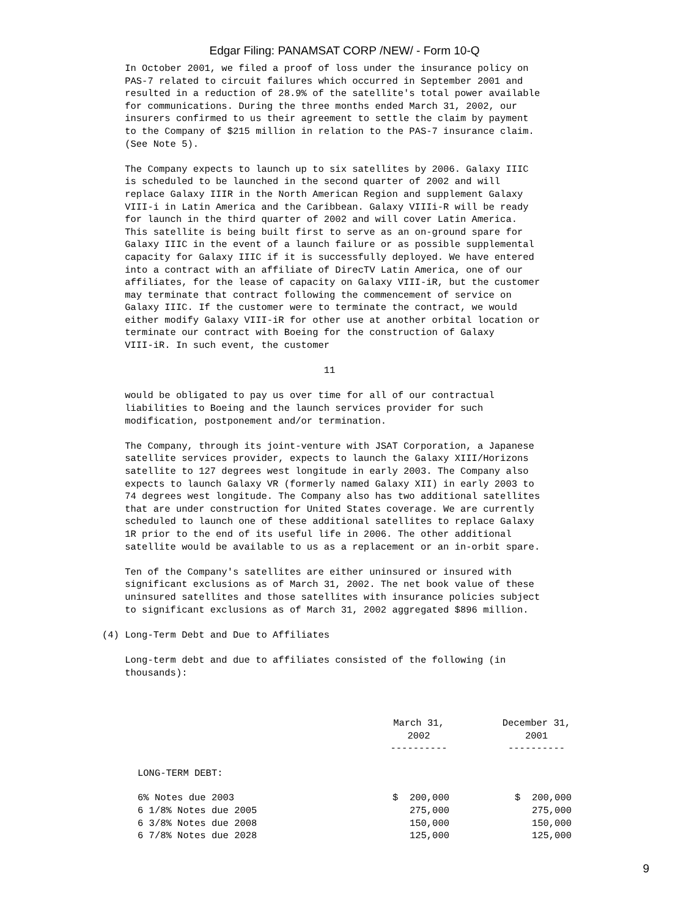Edgar Filing: PANAMSAT CORP /NEW/ - Form 10-Q
    In October 2001, we filed a proof of loss under the insurance policy on
    PAS-7 related to circuit failures which occurred in September 2001 and
    resulted in a reduction of 28.9% of the satellite's total power available
    for communications. During the three months ended March 31, 2002, our
    insurers confirmed to us their agreement to settle the claim by payment
    to the Company of $215 million in relation to the PAS-7 insurance claim.
    (See Note 5).

    The Company expects to launch up to six satellites by 2006. Galaxy IIIC
    is scheduled to be launched in the second quarter of 2002 and will
    replace Galaxy IIIR in the North American Region and supplement Galaxy
    VIII-i in Latin America and the Caribbean. Galaxy VIIIi-R will be ready
    for launch in the third quarter of 2002 and will cover Latin America.
    This satellite is being built first to serve as an on-ground spare for
    Galaxy IIIC in the event of a launch failure or as possible supplemental
    capacity for Galaxy IIIC if it is successfully deployed. We have entered
    into a contract with an affiliate of DirecTV Latin America, one of our
    affiliates, for the lease of capacity on Galaxy VIII-iR, but the customer
    may terminate that contract following the commencement of service on
    Galaxy IIIC. If the customer were to terminate the contract, we would
    either modify Galaxy VIII-iR for other use at another orbital location or
    terminate our contract with Boeing for the construction of Galaxy
    VIII-iR. In such event, the customer

                                       11

    would be obligated to pay us over time for all of our contractual
    liabilities to Boeing and the launch services provider for such
    modification, postponement and/or termination.

    The Company, through its joint-venture with JSAT Corporation, a Japanese
    satellite services provider, expects to launch the Galaxy XIII/Horizons
    satellite to 127 degrees west longitude in early 2003. The Company also
    expects to launch Galaxy VR (formerly named Galaxy XII) in early 2003 to
    74 degrees west longitude. The Company also has two additional satellites
    that are under construction for United States coverage. We are currently
    scheduled to launch one of these additional satellites to replace Galaxy
    1R prior to the end of its useful life in 2006. The other additional
    satellite would be available to us as a replacement or an in-orbit spare.

    Ten of the Company's satellites are either uninsured or insured with
    significant exclusions as of March 31, 2002. The net book value of these
    uninsured satellites and those satellites with insurance policies subject
    to significant exclusions as of March 31, 2002 aggregated $896 million.

(4) Long-Term Debt and Due to Affiliates

    Long-term debt and due to affiliates consisted of the following (in
    thousands):
| | March 31, 2002 ---------- | | December 31, 2001 ---------- |
| --- | --- | --- | --- |
| LONG-TERM DEBT: | | | |
| 6% Notes due 2003 | $ 200,000 | | $ 200,000 |
| 6 1/8% Notes due 2005 | 275,000 | | 275,000 |
| 6 3/8% Notes due 2008 | 150,000 | | 150,000 |
| 6 7/8% Notes due 2028 | 125,000 | | 125,000 |
9